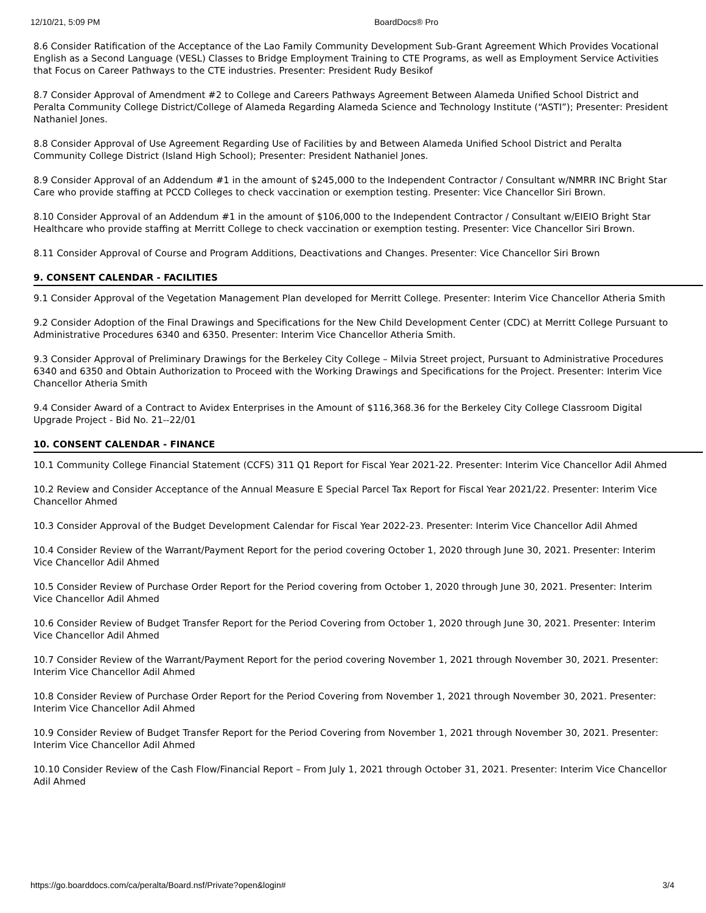12/10/21, 5:09 PM BoardDocs® Pro
8.6 Consider Ratification of the Acceptance of the Lao Family Community Development Sub-Grant Agreement Which Provides Vocational English as a Second Language (VESL) Classes to Bridge Employment Training to CTE Programs, as well as Employment Service Activities that Focus on Career Pathways to the CTE industries. Presenter: President Rudy Besikof
8.7 Consider Approval of Amendment #2 to College and Careers Pathways Agreement Between Alameda Unified School District and Peralta Community College District/College of Alameda Regarding Alameda Science and Technology Institute (“ASTI”); Presenter: President Nathaniel Jones.
8.8 Consider Approval of Use Agreement Regarding Use of Facilities by and Between Alameda Unified School District and Peralta Community College District (Island High School); Presenter: President Nathaniel Jones.
8.9 Consider Approval of an Addendum #1 in the amount of $245,000 to the Independent Contractor / Consultant w/NMRR INC Bright Star Care who provide staffing at PCCD Colleges to check vaccination or exemption testing. Presenter: Vice Chancellor Siri Brown.
8.10 Consider Approval of an Addendum #1 in the amount of $106,000 to the Independent Contractor / Consultant w/EIEIO Bright Star Healthcare who provide staffing at Merritt College to check vaccination or exemption testing. Presenter: Vice Chancellor Siri Brown.
8.11 Consider Approval of Course and Program Additions, Deactivations and Changes. Presenter: Vice Chancellor Siri Brown
9. CONSENT CALENDAR - FACILITIES
9.1 Consider Approval of the Vegetation Management Plan developed for Merritt College. Presenter: Interim Vice Chancellor Atheria Smith
9.2 Consider Adoption of the Final Drawings and Specifications for the New Child Development Center (CDC) at Merritt College Pursuant to Administrative Procedures 6340 and 6350. Presenter: Interim Vice Chancellor Atheria Smith.
9.3 Consider Approval of Preliminary Drawings for the Berkeley City College – Milvia Street project, Pursuant to Administrative Procedures 6340 and 6350 and Obtain Authorization to Proceed with the Working Drawings and Specifications for the Project. Presenter: Interim Vice Chancellor Atheria Smith
9.4 Consider Award of a Contract to Avidex Enterprises in the Amount of $116,368.36 for the Berkeley City College Classroom Digital Upgrade Project - Bid No. 21--22/01
10. CONSENT CALENDAR - FINANCE
10.1 Community College Financial Statement (CCFS) 311 Q1 Report for Fiscal Year 2021-22. Presenter: Interim Vice Chancellor Adil Ahmed
10.2 Review and Consider Acceptance of the Annual Measure E Special Parcel Tax Report for Fiscal Year 2021/22. Presenter: Interim Vice Chancellor Ahmed
10.3 Consider Approval of the Budget Development Calendar for Fiscal Year 2022-23. Presenter: Interim Vice Chancellor Adil Ahmed
10.4 Consider Review of the Warrant/Payment Report for the period covering October 1, 2020 through June 30, 2021. Presenter: Interim Vice Chancellor Adil Ahmed
10.5 Consider Review of Purchase Order Report for the Period covering from October 1, 2020 through June 30, 2021. Presenter: Interim Vice Chancellor Adil Ahmed
10.6 Consider Review of Budget Transfer Report for the Period Covering from October 1, 2020 through June 30, 2021. Presenter: Interim Vice Chancellor Adil Ahmed
10.7 Consider Review of the Warrant/Payment Report for the period covering November 1, 2021 through November 30, 2021. Presenter: Interim Vice Chancellor Adil Ahmed
10.8 Consider Review of Purchase Order Report for the Period Covering from November 1, 2021 through November 30, 2021. Presenter: Interim Vice Chancellor Adil Ahmed
10.9 Consider Review of Budget Transfer Report for the Period Covering from November 1, 2021 through November 30, 2021. Presenter: Interim Vice Chancellor Adil Ahmed
10.10 Consider Review of the Cash Flow/Financial Report – From July 1, 2021 through October 31, 2021. Presenter: Interim Vice Chancellor Adil Ahmed
https://go.boarddocs.com/ca/peralta/Board.nsf/Private?open&login# 3/4